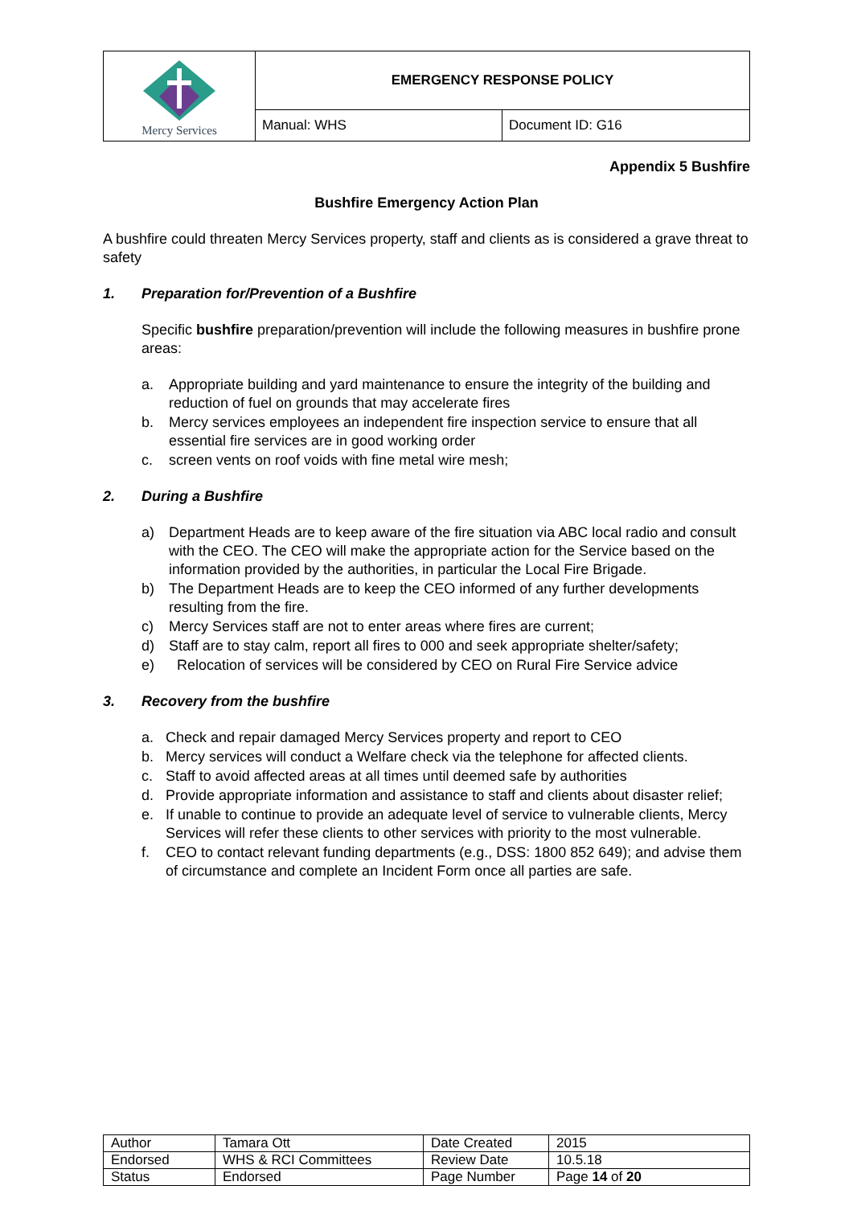| Mercy Services | EMERGENCY RESPONSE POLICY | |
| | Manual: WHS | Document ID: G16 |
Appendix 5 Bushfire
Bushfire Emergency Action Plan
A bushfire could threaten Mercy Services property, staff and clients as is considered a grave threat to safety
1. Preparation for/Prevention of a Bushfire
Specific bushfire preparation/prevention will include the following measures in bushfire prone areas:
a. Appropriate building and yard maintenance to ensure the integrity of the building and reduction of fuel on grounds that may accelerate fires
b. Mercy services employees an independent fire inspection service to ensure that all essential fire services are in good working order
c. screen vents on roof voids with fine metal wire mesh;
2. During a Bushfire
a) Department Heads are to keep aware of the fire situation via ABC local radio and consult with the CEO. The CEO will make the appropriate action for the Service based on the information provided by the authorities, in particular the Local Fire Brigade.
b) The Department Heads are to keep the CEO informed of any further developments resulting from the fire.
c) Mercy Services staff are not to enter areas where fires are current;
d) Staff are to stay calm, report all fires to 000 and seek appropriate shelter/safety;
e) Relocation of services will be considered by CEO on Rural Fire Service advice
3. Recovery from the bushfire
a. Check and repair damaged Mercy Services property and report to CEO
b. Mercy services will conduct a Welfare check via the telephone for affected clients.
c. Staff to avoid affected areas at all times until deemed safe by authorities
d. Provide appropriate information and assistance to staff and clients about disaster relief;
e. If unable to continue to provide an adequate level of service to vulnerable clients, Mercy Services will refer these clients to other services with priority to the most vulnerable.
f. CEO to contact relevant funding departments (e.g., DSS: 1800 852 649); and advise them of circumstance and complete an Incident Form once all parties are safe.
| Author | Tamara Ott | Date Created | 2015 |
| Endorsed | WHS & RCI Committees | Review Date | 10.5.18 |
| Status | Endorsed | Page Number | Page 14 of 20 |